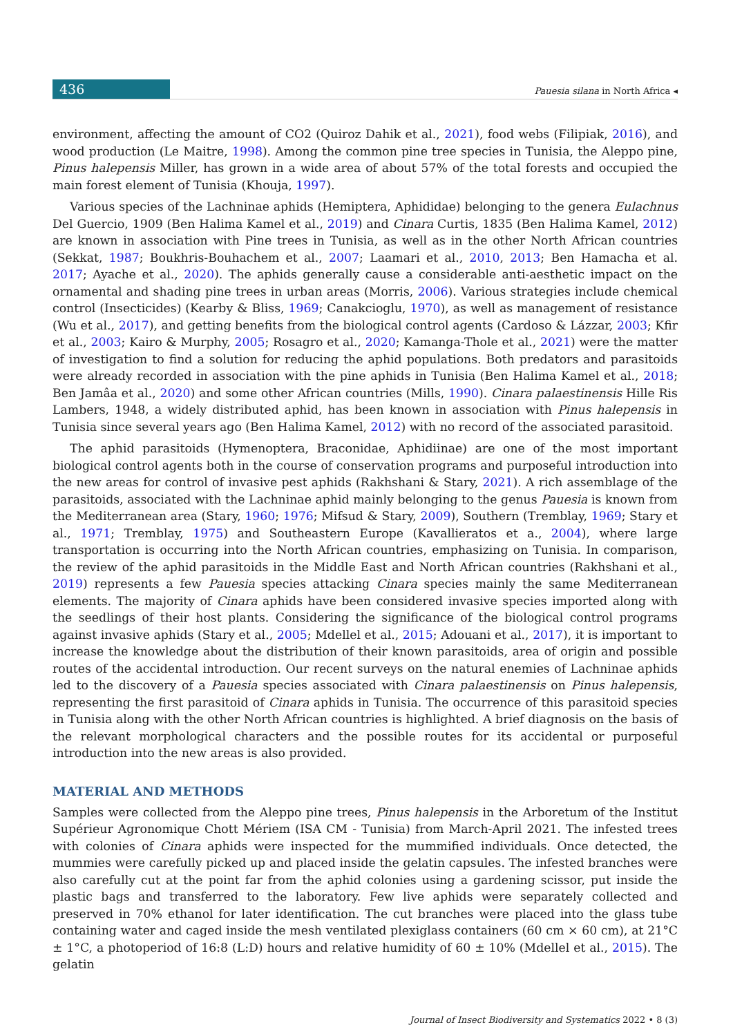436
Pauesia silana in North Africa ◂
environment, affecting the amount of CO2 (Quiroz Dahik et al., 2021), food webs (Filipiak, 2016), and wood production (Le Maitre, 1998). Among the common pine tree species in Tunisia, the Aleppo pine, Pinus halepensis Miller, has grown in a wide area of about 57% of the total forests and occupied the main forest element of Tunisia (Khouja, 1997).
Various species of the Lachninae aphids (Hemiptera, Aphididae) belonging to the genera Eulachnus Del Guercio, 1909 (Ben Halima Kamel et al., 2019) and Cinara Curtis, 1835 (Ben Halima Kamel, 2012) are known in association with Pine trees in Tunisia, as well as in the other North African countries (Sekkat, 1987; Boukhris-Bouhachem et al., 2007; Laamari et al., 2010, 2013; Ben Hamacha et al. 2017; Ayache et al., 2020). The aphids generally cause a considerable anti-aesthetic impact on the ornamental and shading pine trees in urban areas (Morris, 2006). Various strategies include chemical control (Insecticides) (Kearby & Bliss, 1969; Canakcioglu, 1970), as well as management of resistance (Wu et al., 2017), and getting benefits from the biological control agents (Cardoso & Lázzar, 2003; Kfir et al., 2003; Kairo & Murphy, 2005; Rosagro et al., 2020; Kamanga-Thole et al., 2021) were the matter of investigation to find a solution for reducing the aphid populations. Both predators and parasitoids were already recorded in association with the pine aphids in Tunisia (Ben Halima Kamel et al., 2018; Ben Jamâa et al., 2020) and some other African countries (Mills, 1990). Cinara palaestinensis Hille Ris Lambers, 1948, a widely distributed aphid, has been known in association with Pinus halepensis in Tunisia since several years ago (Ben Halima Kamel, 2012) with no record of the associated parasitoid.
The aphid parasitoids (Hymenoptera, Braconidae, Aphidiinae) are one of the most important biological control agents both in the course of conservation programs and purposeful introduction into the new areas for control of invasive pest aphids (Rakhshani & Stary, 2021). A rich assemblage of the parasitoids, associated with the Lachninae aphid mainly belonging to the genus Pauesia is known from the Mediterranean area (Stary, 1960; 1976; Mifsud & Stary, 2009), Southern (Tremblay, 1969; Stary et al., 1971; Tremblay, 1975) and Southeastern Europe (Kavallieratos et a., 2004), where large transportation is occurring into the North African countries, emphasizing on Tunisia. In comparison, the review of the aphid parasitoids in the Middle East and North African countries (Rakhshani et al., 2019) represents a few Pauesia species attacking Cinara species mainly the same Mediterranean elements. The majority of Cinara aphids have been considered invasive species imported along with the seedlings of their host plants. Considering the significance of the biological control programs against invasive aphids (Stary et al., 2005; Mdellel et al., 2015; Adouani et al., 2017), it is important to increase the knowledge about the distribution of their known parasitoids, area of origin and possible routes of the accidental introduction. Our recent surveys on the natural enemies of Lachninae aphids led to the discovery of a Pauesia species associated with Cinara palaestinensis on Pinus halepensis, representing the first parasitoid of Cinara aphids in Tunisia. The occurrence of this parasitoid species in Tunisia along with the other North African countries is highlighted. A brief diagnosis on the basis of the relevant morphological characters and the possible routes for its accidental or purposeful introduction into the new areas is also provided.
MATERIAL AND METHODS
Samples were collected from the Aleppo pine trees, Pinus halepensis in the Arboretum of the Institut Supérieur Agronomique Chott Mériem (ISA CM - Tunisia) from March-April 2021. The infested trees with colonies of Cinara aphids were inspected for the mummified individuals. Once detected, the mummies were carefully picked up and placed inside the gelatin capsules. The infested branches were also carefully cut at the point far from the aphid colonies using a gardening scissor, put inside the plastic bags and transferred to the laboratory. Few live aphids were separately collected and preserved in 70% ethanol for later identification. The cut branches were placed into the glass tube containing water and caged inside the mesh ventilated plexiglass containers (60 cm × 60 cm), at 21°C ± 1°C, a photoperiod of 16:8 (L:D) hours and relative humidity of 60 ± 10% (Mdellel et al., 2015). The gelatin
Journal of Insect Biodiversity and Systematics 2022 • 8 (3)